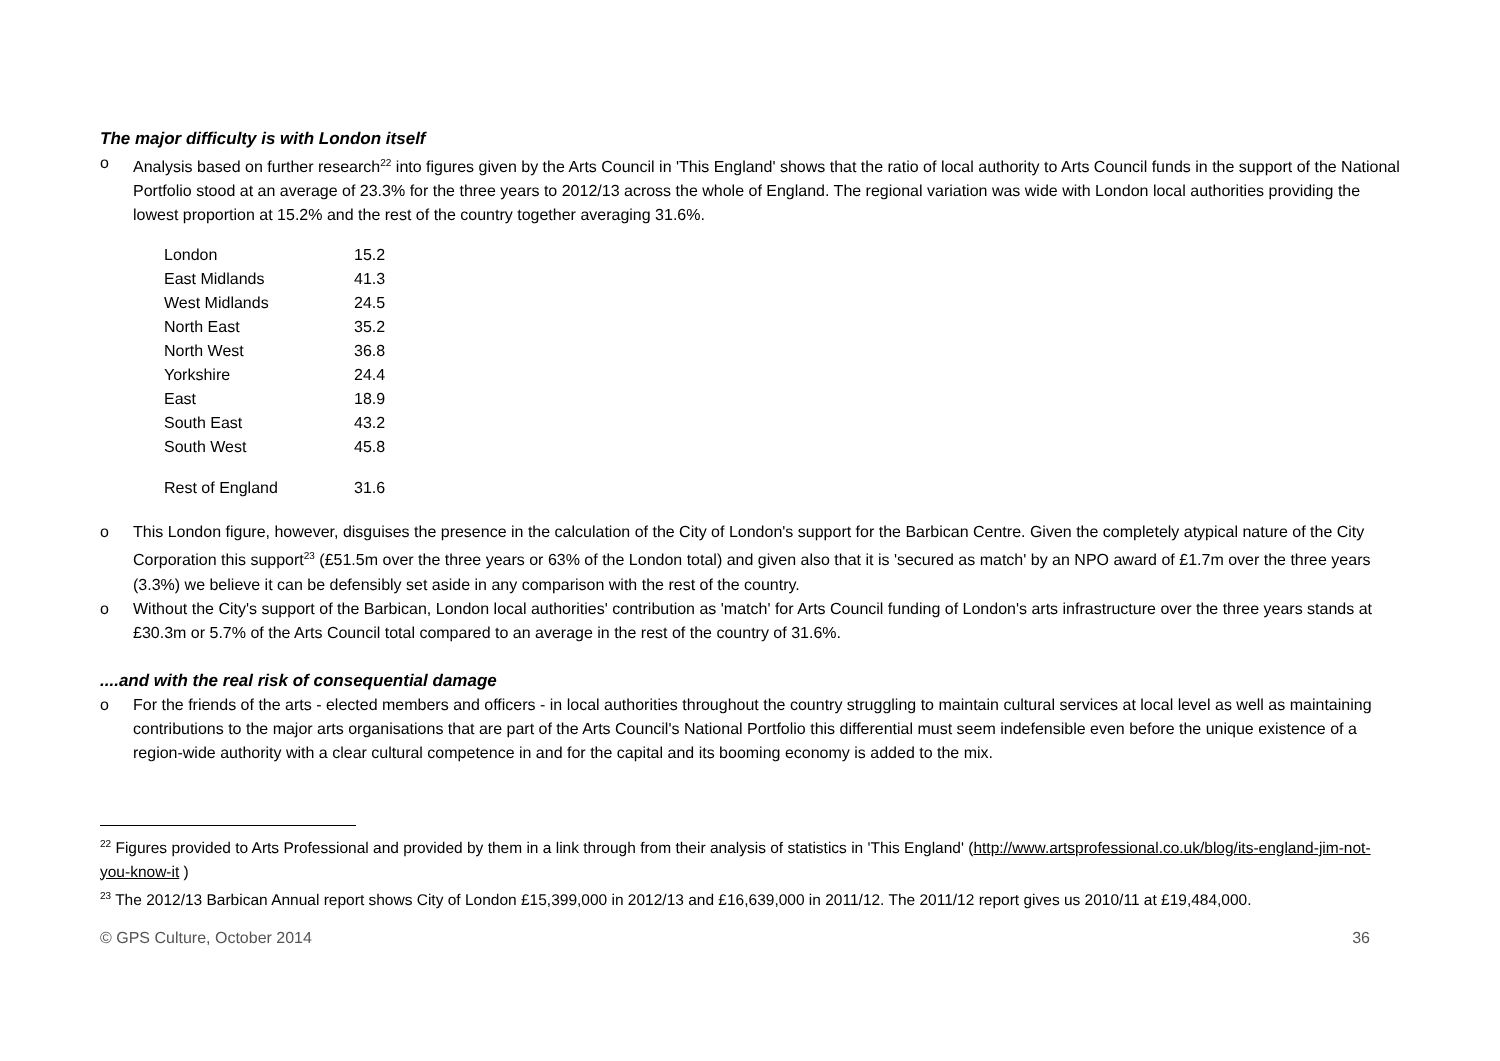The major difficulty is with London itself
o Analysis based on further research<sup>22</sup> into figures given by the Arts Council in 'This England' shows that the ratio of local authority to Arts Council funds in the support of the National Portfolio stood at an average of 23.3% for the three years to 2012/13 across the whole of England. The regional variation was wide with London local authorities providing the lowest proportion at 15.2% and the rest of the country together averaging 31.6%.
| London | 15.2 |
| East Midlands | 41.3 |
| West Midlands | 24.5 |
| North East | 35.2 |
| North West | 36.8 |
| Yorkshire | 24.4 |
| East | 18.9 |
| South East | 43.2 |
| South West | 45.8 |
| Rest of England | 31.6 |
o This London figure, however, disguises the presence in the calculation of the City of London's support for the Barbican Centre. Given the completely atypical nature of the City Corporation this support<sup>23</sup> (£51.5m over the three years or 63% of the London total) and given also that it is 'secured as match' by an NPO award of £1.7m over the three years (3.3%) we believe it can be defensibly set aside in any comparison with the rest of the country.
o Without the City's support of the Barbican, London local authorities' contribution as 'match' for Arts Council funding of London's arts infrastructure over the three years stands at £30.3m or 5.7% of the Arts Council total compared to an average in the rest of the country of 31.6%.
....and with the real risk of consequential damage
o For the friends of the arts - elected members and officers - in local authorities throughout the country struggling to maintain cultural services at local level as well as maintaining contributions to the major arts organisations that are part of the Arts Council's National Portfolio this differential must seem indefensible even before the unique existence of a region-wide authority with a clear cultural competence in and for the capital and its booming economy is added to the mix.
<sup>22</sup> Figures provided to Arts Professional and provided by them in a link through from their analysis of statistics in 'This England' (http://www.artsprofessional.co.uk/blog/its-england-jim-not-you-know-it )
<sup>23</sup> The 2012/13 Barbican Annual report shows City of London £15,399,000 in 2012/13 and £16,639,000 in 2011/12. The 2011/12 report gives us 2010/11 at £19,484,000.
© GPS Culture, October 2014 36